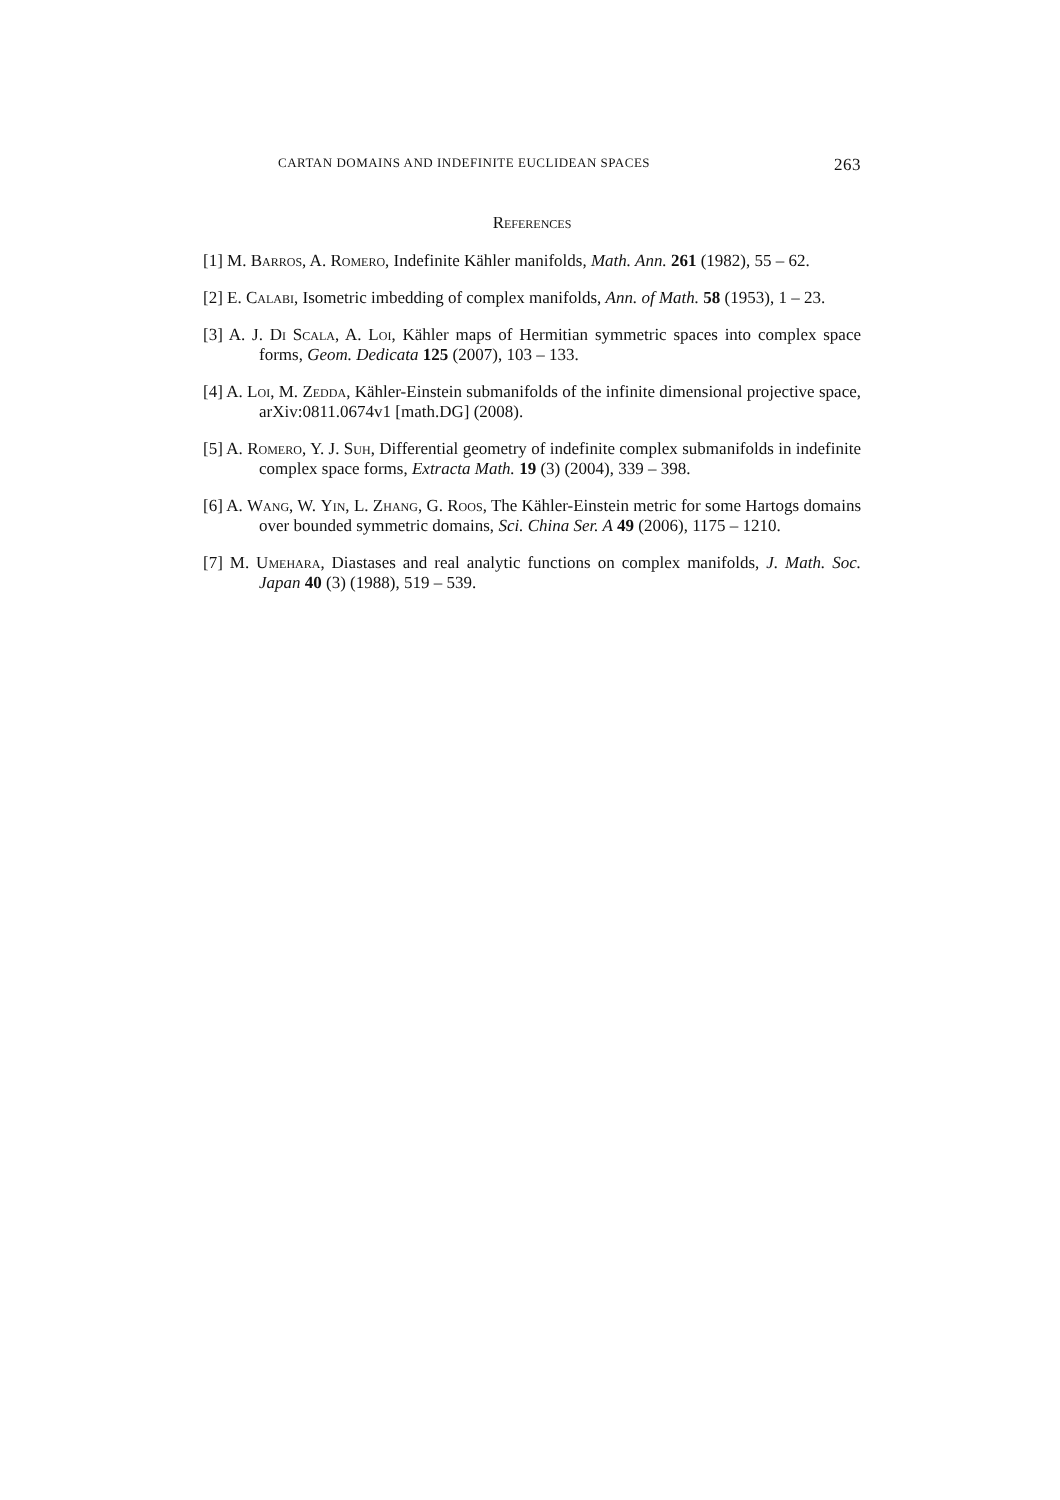CARTAN DOMAINS AND INDEFINITE EUCLIDEAN SPACES 263
References
[1] M. Barros, A. Romero, Indefinite Kähler manifolds, Math. Ann. 261 (1982), 55 – 62.
[2] E. Calabi, Isometric imbedding of complex manifolds, Ann. of Math. 58 (1953), 1 – 23.
[3] A. J. Di Scala, A. Loi, Kähler maps of Hermitian symmetric spaces into complex space forms, Geom. Dedicata 125 (2007), 103 – 133.
[4] A. Loi, M. Zedda, Kähler-Einstein submanifolds of the infinite dimensional projective space, arXiv:0811.0674v1 [math.DG] (2008).
[5] A. Romero, Y. J. Suh, Differential geometry of indefinite complex submanifolds in indefinite complex space forms, Extracta Math. 19 (3) (2004), 339 – 398.
[6] A. Wang, W. Yin, L. Zhang, G. Roos, The Kähler-Einstein metric for some Hartogs domains over bounded symmetric domains, Sci. China Ser. A 49 (2006), 1175 – 1210.
[7] M. Umehara, Diastases and real analytic functions on complex manifolds, J. Math. Soc. Japan 40 (3) (1988), 519 – 539.